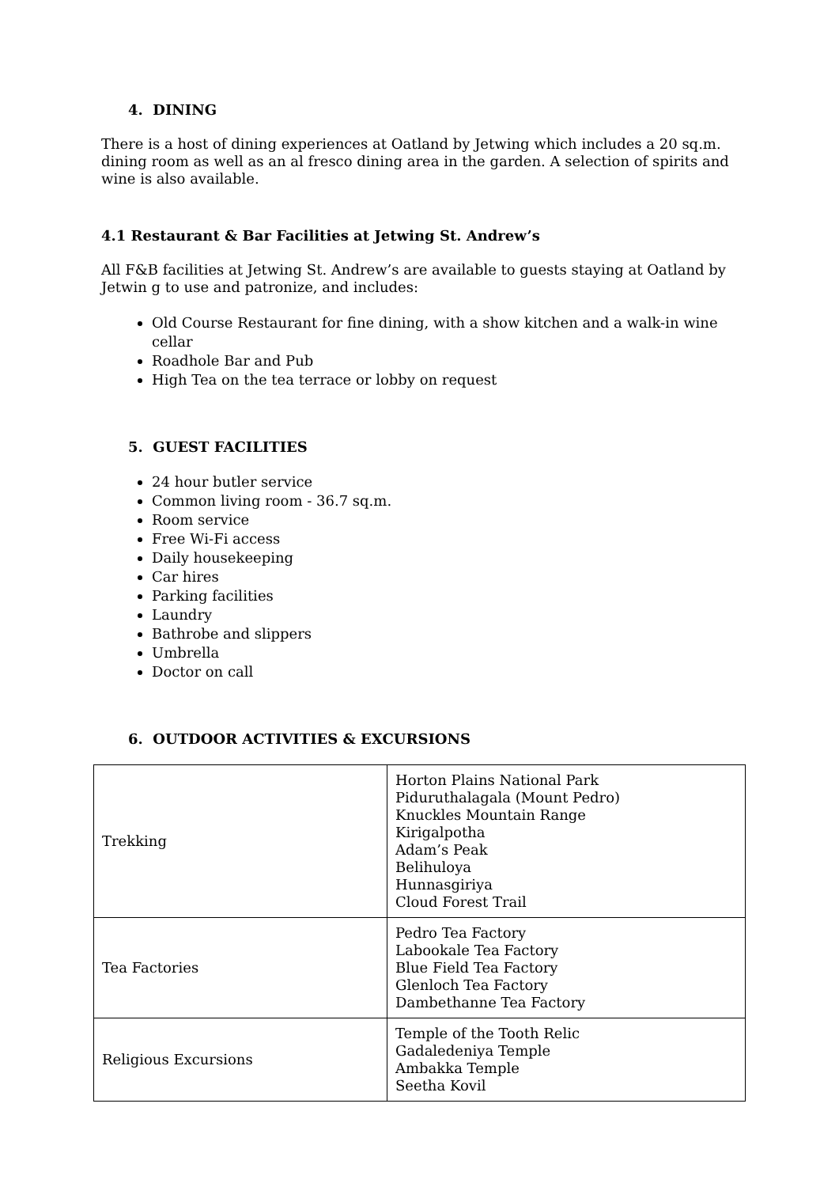4. DINING
There is a host of dining experiences at Oatland by Jetwing which includes a 20 sq.m. dining room as well as an al fresco dining area in the garden. A selection of spirits and wine is also available.
4.1 Restaurant & Bar Facilities at Jetwing St. Andrew’s
All F&B facilities at Jetwing St. Andrew’s are available to guests staying at Oatland by Jetwin g to use and patronize, and includes:
Old Course Restaurant for fine dining, with a show kitchen and a walk-in wine cellar
Roadhole Bar and Pub
High Tea on the tea terrace or lobby on request
5. GUEST FACILITIES
24 hour butler service
Common living room - 36.7 sq.m.
Room service
Free Wi-Fi access
Daily housekeeping
Car hires
Parking facilities
Laundry
Bathrobe and slippers
Umbrella
Doctor on call
6. OUTDOOR ACTIVITIES & EXCURSIONS
| Trekking | Horton Plains National Park Piduruthalagala (Mount Pedro) Knuckles Mountain Range Kirigalpotha Adam’s Peak Belihuloya Hunnasgiriya Cloud Forest Trail |
| Tea Factories | Pedro Tea Factory Labookale Tea Factory Blue Field Tea Factory Glenloch Tea Factory Dambethanne Tea Factory |
| Religious Excursions | Temple of the Tooth Relic Gadaledeniya Temple Ambakka Temple Seetha Kovil |